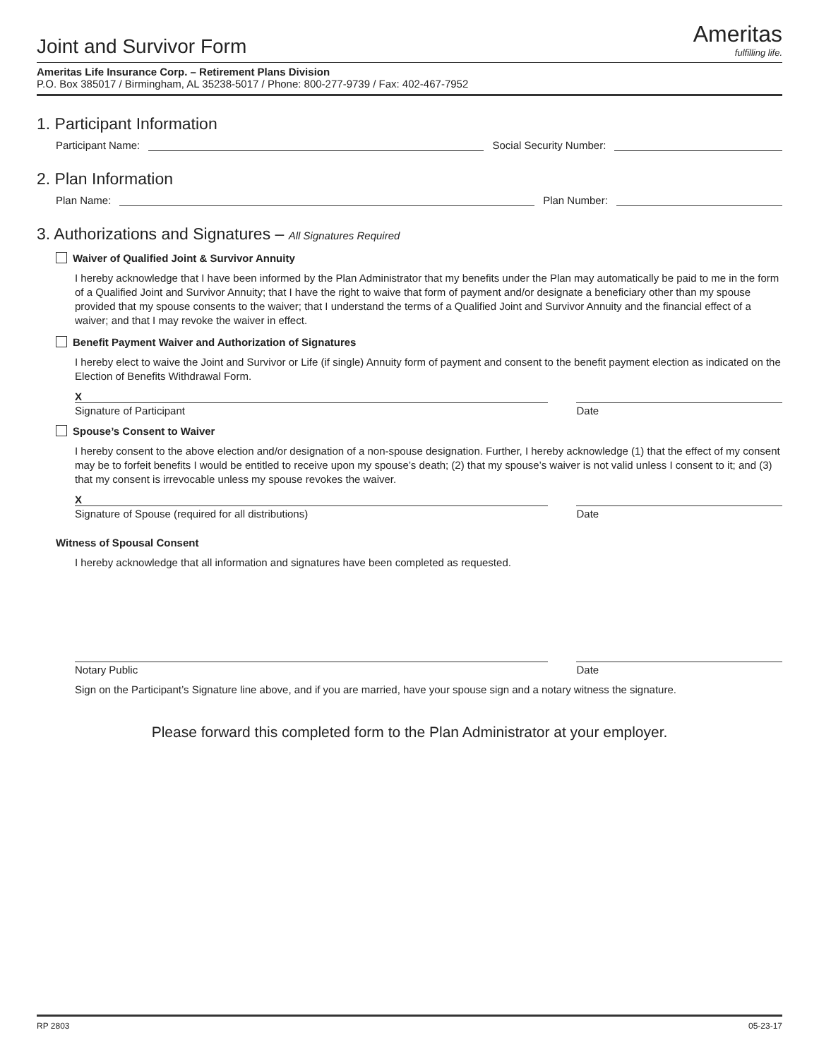Joint and Survivor Form
Ameritas
fulfilling life.
Ameritas Life Insurance Corp. – Retirement Plans Division
P.O. Box 385017 / Birmingham, AL 35238-5017 / Phone: 800-277-9739 / Fax: 402-467-7952
1. Participant Information
Participant Name: Social Security Number:
2. Plan Information
Plan Name: Plan Number:
3. Authorizations and Signatures – All Signatures Required
Waiver of Qualified Joint & Survivor Annuity
I hereby acknowledge that I have been informed by the Plan Administrator that my benefits under the Plan may automatically be paid to me in the form of a Qualified Joint and Survivor Annuity; that I have the right to waive that form of payment and/or designate a beneficiary other than my spouse provided that my spouse consents to the waiver; that I understand the terms of a Qualified Joint and Survivor Annuity and the financial effect of a waiver; and that I may revoke the waiver in effect.
Benefit Payment Waiver and Authorization of Signatures
I hereby elect to waive the Joint and Survivor or Life (if single) Annuity form of payment and consent to the benefit payment election as indicated on the Election of Benefits Withdrawal Form.
X
Signature of Participant Date
Spouse’s Consent to Waiver
I hereby consent to the above election and/or designation of a non-spouse designation. Further, I hereby acknowledge (1) that the effect of my consent may be to forfeit benefits I would be entitled to receive upon my spouse’s death; (2) that my spouse’s waiver is not valid unless I consent to it; and (3) that my consent is irrevocable unless my spouse revokes the waiver.
X
Signature of Spouse (required for all distributions)
Date
Witness of Spousal Consent
I hereby acknowledge that all information and signatures have been completed as requested.
Notary Public Date
Sign on the Participant’s Signature line above, and if you are married, have your spouse sign and a notary witness the signature.
Please forward this completed form to the Plan Administrator at your employer.
RP 2803 05-23-17